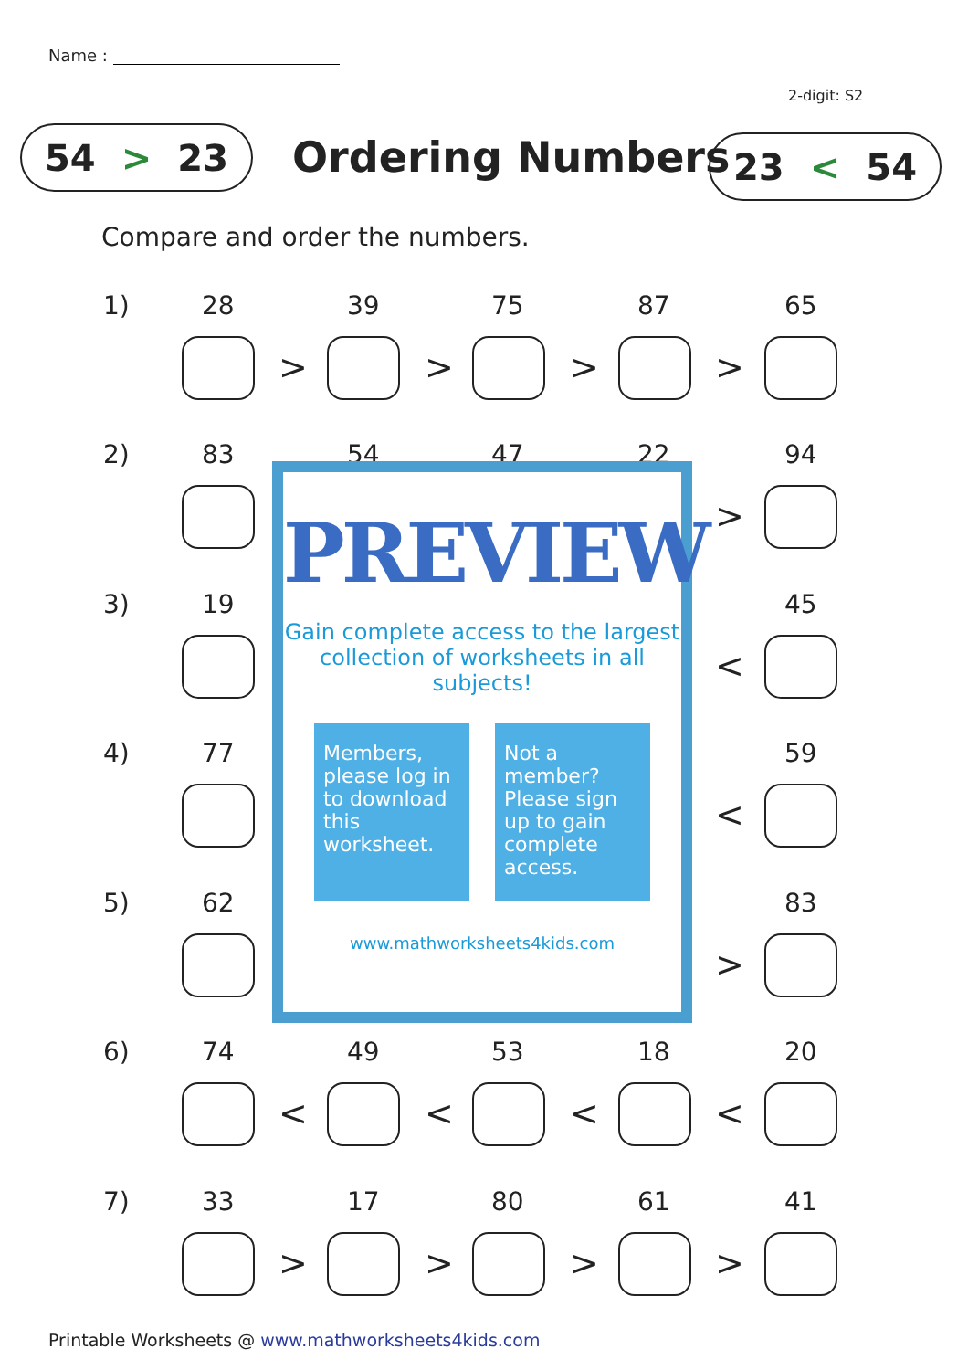Name :
2-digit: S2
54 > 23 Ordering Numbers 23 < 54
Compare and order the numbers.
1) 28 39 75 87 65
> > > >
2) 83 54 47 22 94
>
3) 19 45
<
4) 77 59
<
5) 62 83
>
6) 74 49 53 18 20
< < < <
7) 33 17 80 61 41
> > > >
PREVIEW
Gain complete access to the largest collection of worksheets in all subjects!
Members, please log in to download this worksheet.
Not a member? Please sign up to gain complete access.
www.mathworksheets4kids.com
Printable Worksheets @ www.mathworksheets4kids.com